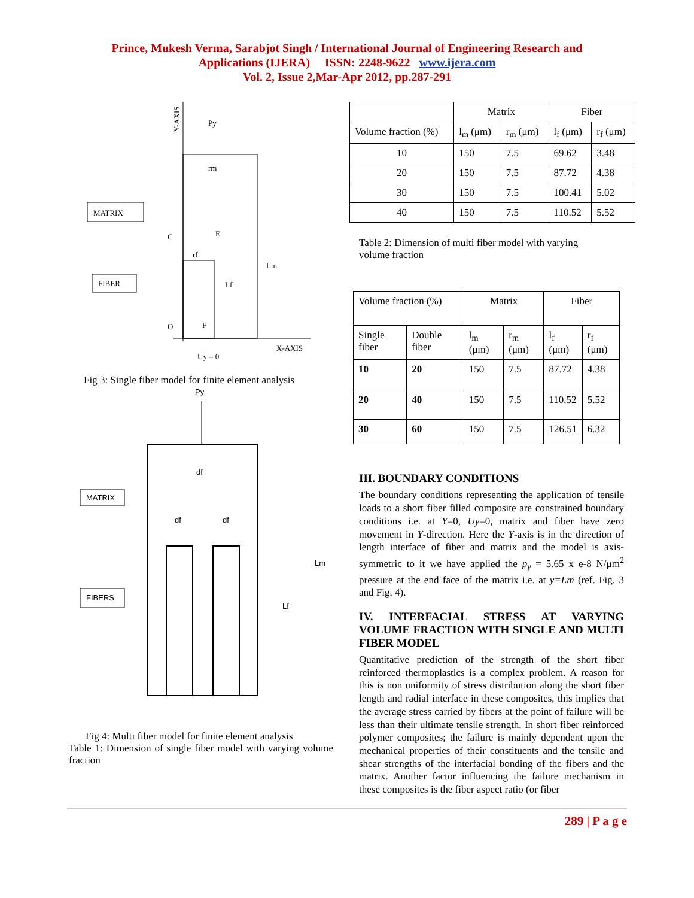Prince, Mukesh Verma, Sarabjot Singh / International Journal of Engineering Research and
Applications (IJERA) ISSN: 2248-9622 www.ijera.com
Vol. 2, Issue 2,Mar-Apr 2012, pp.287-291
Y-AXIS
Py
rm
MATRIX
C
E
rf
Lm
Lf
FIBER
O
F
X-AXIS
Uy = 0
Fig 3: Single fiber model for finite element analysis
Py
df
df
df
MATRIX
FIBERS
Lm
Lf
Fig 4: Multi fiber model for finite element analysis
Table 1: Dimension of single fiber model with varying volume fraction
| | Matrix | | Fiber | |
| --- | --- | --- | --- | --- |
| Volume fraction (%) | l<sub>m</sub> (μm) | r<sub>m</sub> (μm) | l<sub>f</sub> (μm) | r<sub>f</sub> (μm) |
| 10 | 150 | 7.5 | 69.62 | 3.48 |
| 20 | 150 | 7.5 | 87.72 | 4.38 |
| 30 | 150 | 7.5 | 100.41 | 5.02 |
| 40 | 150 | 7.5 | 110.52 | 5.52 |
Table 2: Dimension of multi fiber model with varying volume fraction
| Volume fraction (%) | | Matrix | | Fiber | |
| Single fiber | Double fiber | l<sub>m</sub> (μm) | r<sub>m</sub> (μm) | l<sub>f</sub> (μm) | r<sub>f</sub> (μm) |
| 10 | 20 | 150 | 7.5 | 87.72 | 4.38 |
| 20 | 40 | 150 | 7.5 | 110.52 | 5.52 |
| 30 | 60 | 150 | 7.5 | 126.51 | 6.32 |
III. BOUNDARY CONDITIONS
The boundary conditions representing the application of tensile loads to a short fiber filled composite are constrained boundary conditions i.e. at Y=0, Uy=0, matrix and fiber have zero movement in Y-direction. Here the Y-axis is in the direction of length interface of fiber and matrix and the model is axis-symmetric to it we have applied the p<sub>y</sub> = 5.65 x e-8 N/μm<sup>2</sup> pressure at the end face of the matrix i.e. at y=Lm (ref. Fig. 3 and Fig. 4).
IV. INTERFACIAL STRESS AT VARYING VOLUME FRACTION WITH SINGLE AND MULTI FIBER MODEL
Quantitative prediction of the strength of the short fiber reinforced thermoplastics is a complex problem. A reason for this is non uniformity of stress distribution along the short fiber length and radial interface in these composites, this implies that the average stress carried by fibers at the point of failure will be less than their ultimate tensile strength. In short fiber reinforced polymer composites; the failure is mainly dependent upon the mechanical properties of their constituents and the tensile and shear strengths of the interfacial bonding of the fibers and the matrix. Another factor influencing the failure mechanism in these composites is the fiber aspect ratio (or fiber
289 | P a g e